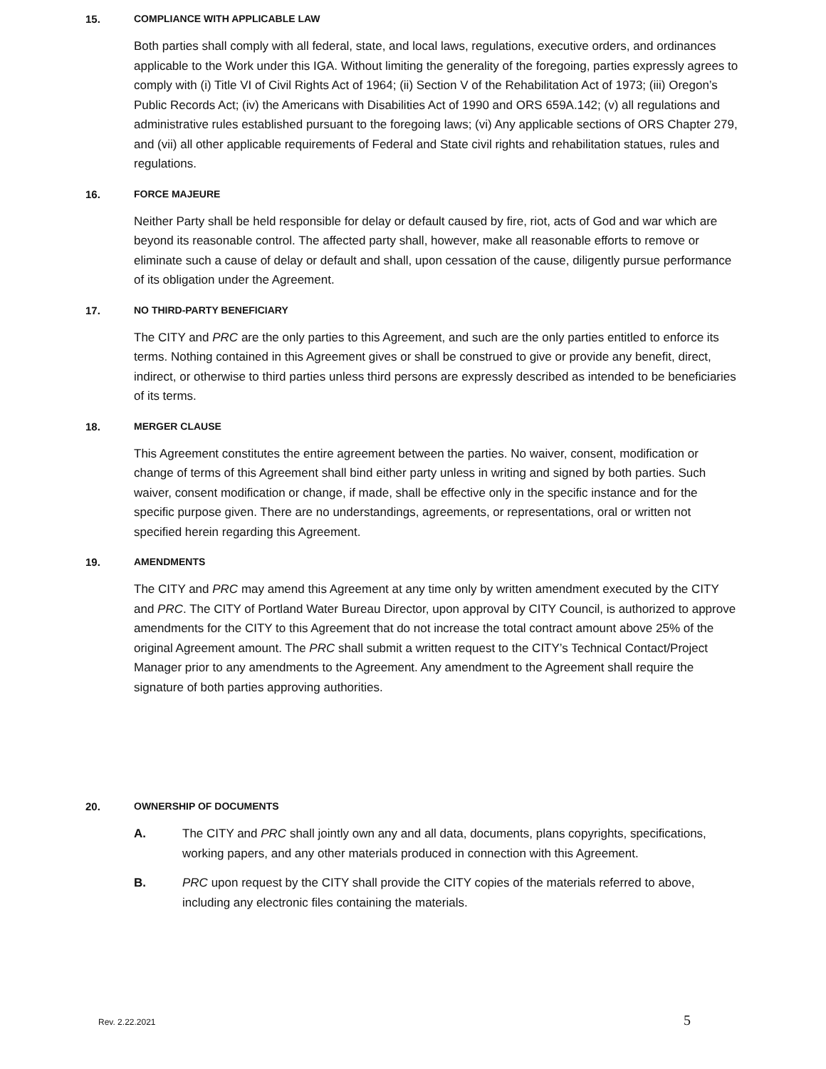15. COMPLIANCE WITH APPLICABLE LAW
Both parties shall comply with all federal, state, and local laws, regulations, executive orders, and ordinances applicable to the Work under this IGA. Without limiting the generality of the foregoing, parties expressly agrees to comply with (i) Title VI of Civil Rights Act of 1964; (ii) Section V of the Rehabilitation Act of 1973; (iii) Oregon’s Public Records Act; (iv) the Americans with Disabilities Act of 1990 and ORS 659A.142; (v) all regulations and administrative rules established pursuant to the foregoing laws; (vi) Any applicable sections of ORS Chapter 279, and (vii) all other applicable requirements of Federal and State civil rights and rehabilitation statues, rules and regulations.
16. FORCE MAJEURE
Neither Party shall be held responsible for delay or default caused by fire, riot, acts of God and war which are beyond its reasonable control. The affected party shall, however, make all reasonable efforts to remove or eliminate such a cause of delay or default and shall, upon cessation of the cause, diligently pursue performance of its obligation under the Agreement.
17. NO THIRD-PARTY BENEFICIARY
The CITY and PRC are the only parties to this Agreement, and such are the only parties entitled to enforce its terms. Nothing contained in this Agreement gives or shall be construed to give or provide any benefit, direct, indirect, or otherwise to third parties unless third persons are expressly described as intended to be beneficiaries of its terms.
18. MERGER CLAUSE
This Agreement constitutes the entire agreement between the parties. No waiver, consent, modification or change of terms of this Agreement shall bind either party unless in writing and signed by both parties. Such waiver, consent modification or change, if made, shall be effective only in the specific instance and for the specific purpose given. There are no understandings, agreements, or representations, oral or written not specified herein regarding this Agreement.
19. AMENDMENTS
The CITY and PRC may amend this Agreement at any time only by written amendment executed by the CITY and PRC. The CITY of Portland Water Bureau Director, upon approval by CITY Council, is authorized to approve amendments for the CITY to this Agreement that do not increase the total contract amount above 25% of the original Agreement amount. The PRC shall submit a written request to the CITY’s Technical Contact/Project Manager prior to any amendments to the Agreement. Any amendment to the Agreement shall require the signature of both parties approving authorities.
20. OWNERSHIP OF DOCUMENTS
A. The CITY and PRC shall jointly own any and all data, documents, plans copyrights, specifications, working papers, and any other materials produced in connection with this Agreement.
B. PRC upon request by the CITY shall provide the CITY copies of the materials referred to above, including any electronic files containing the materials.
Rev. 2.22.2021 5